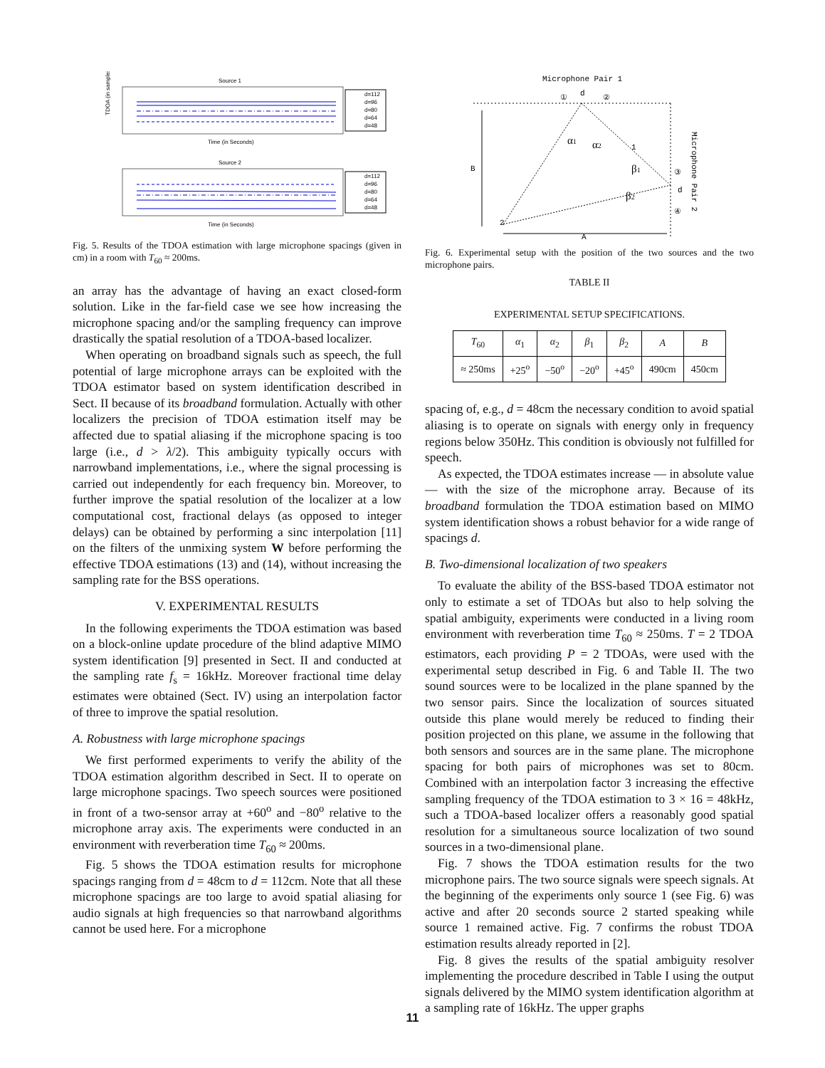Source 1
TDOA (in samples)
Time (in Seconds)
d=112
d=96
d=80
d=64
d=48
Source 2
Time (in Seconds)
d=112
d=96
d=80
d=64
d=48
Fig. 5. Results of the TDOA estimation with large microphone spacings (given in cm) in a room with T<sub>60</sub> ≈ 200ms.
an array has the advantage of having an exact closed-form solution. Like in the far-field case we see how increasing the microphone spacing and/or the sampling frequency can improve drastically the spatial resolution of a TDOA-based localizer.
When operating on broadband signals such as speech, the full potential of large microphone arrays can be exploited with the TDOA estimator based on system identification described in Sect. II because of its broadband formulation. Actually with other localizers the precision of TDOA estimation itself may be affected due to spatial aliasing if the microphone spacing is too large (i.e., d > λ/2). This ambiguity typically occurs with narrowband implementations, i.e., where the signal processing is carried out independently for each frequency bin. Moreover, to further improve the spatial resolution of the localizer at a low computational cost, fractional delays (as opposed to integer delays) can be obtained by performing a sinc interpolation [11] on the filters of the unmixing system W before performing the effective TDOA estimations (13) and (14), without increasing the sampling rate for the BSS operations.
V. EXPERIMENTAL RESULTS
In the following experiments the TDOA estimation was based on a block-online update procedure of the blind adaptive MIMO system identification [9] presented in Sect. II and conducted at the sampling rate f<sub>s</sub> = 16kHz. Moreover fractional time delay estimates were obtained (Sect. IV) using an interpolation factor of three to improve the spatial resolution.
A. Robustness with large microphone spacings
We first performed experiments to verify the ability of the TDOA estimation algorithm described in Sect. II to operate on large microphone spacings. Two speech sources were positioned in front of a two-sensor array at +60<sup>o</sup> and −80<sup>o</sup> relative to the microphone array axis. The experiments were conducted in an environment with reverberation time T<sub>60</sub> ≈ 200ms.
Fig. 5 shows the TDOA estimation results for microphone spacings ranging from d = 48cm to d = 112cm. Note that all these microphone spacings are too large to avoid spatial aliasing for audio signals at high frequencies so that narrowband algorithms cannot be used here. For a microphone
Microphone Pair 1
d
①
②
B
α1
α2
1
β1
β2
③
d
④
2
A
Microphone Pair 2
Fig. 6. Experimental setup with the position of the two sources and the two microphone pairs.
TABLE II
EXPERIMENTAL SETUP SPECIFICATIONS.
| T<sub>60</sub> | α<sub>1</sub> | α<sub>2</sub> | β<sub>1</sub> | β<sub>2</sub> | A | B |
| --- | --- | --- | --- | --- | --- | --- |
| ≈ 250ms | +25<sup>o</sup> | −50<sup>o</sup> | −20<sup>o</sup> | +45<sup>o</sup> | 490cm | 450cm |
spacing of, e.g., d = 48cm the necessary condition to avoid spatial aliasing is to operate on signals with energy only in frequency regions below 350Hz. This condition is obviously not fulfilled for speech.
As expected, the TDOA estimates increase — in absolute value — with the size of the microphone array. Because of its broadband formulation the TDOA estimation based on MIMO system identification shows a robust behavior for a wide range of spacings d.
B. Two-dimensional localization of two speakers
To evaluate the ability of the BSS-based TDOA estimator not only to estimate a set of TDOAs but also to help solving the spatial ambiguity, experiments were conducted in a living room environment with reverberation time T<sub>60</sub> ≈ 250ms. T = 2 TDOA estimators, each providing P = 2 TDOAs, were used with the experimental setup described in Fig. 6 and Table II. The two sound sources were to be localized in the plane spanned by the two sensor pairs. Since the localization of sources situated outside this plane would merely be reduced to finding their position projected on this plane, we assume in the following that both sensors and sources are in the same plane. The microphone spacing for both pairs of microphones was set to 80cm. Combined with an interpolation factor 3 increasing the effective sampling frequency of the TDOA estimation to 3 × 16 = 48kHz, such a TDOA-based localizer offers a reasonably good spatial resolution for a simultaneous source localization of two sound sources in a two-dimensional plane.
Fig. 7 shows the TDOA estimation results for the two microphone pairs. The two source signals were speech signals. At the beginning of the experiments only source 1 (see Fig. 6) was active and after 20 seconds source 2 started speaking while source 1 remained active. Fig. 7 confirms the robust TDOA estimation results already reported in [2].
Fig. 8 gives the results of the spatial ambiguity resolver implementing the procedure described in Table I using the output signals delivered by the MIMO system identification algorithm at a sampling rate of 16kHz. The upper graphs
11